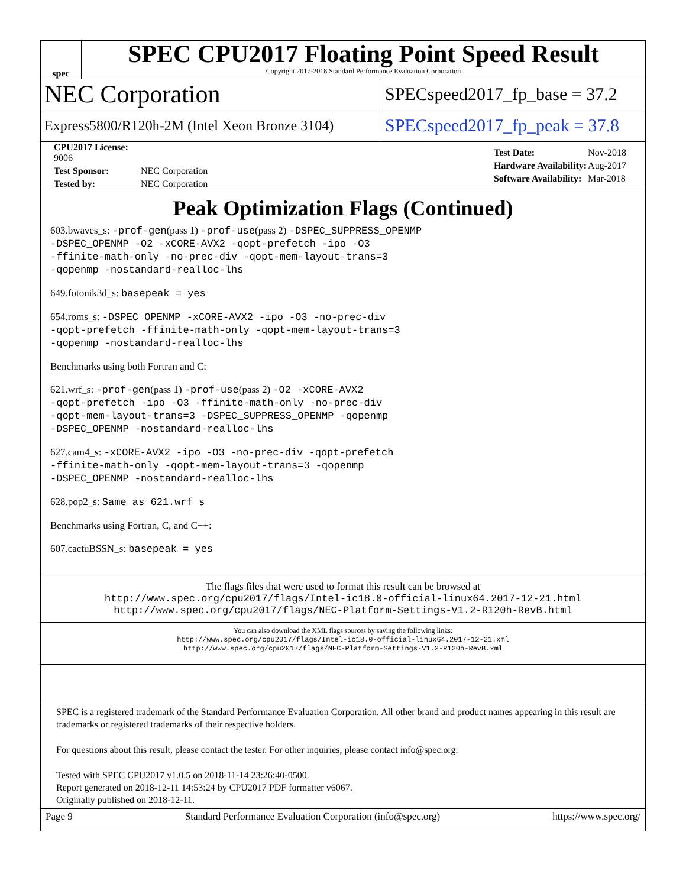spec
SPEC CPU2017 Floating Point Speed Result
Copyright 2017-2018 Standard Performance Evaluation Corporation
NEC Corporation
SPECspeed2017_fp_base = 37.2
Express5800/R120h-2M (Intel Xeon Bronze 3104)
SPECspeed2017_fp_peak = 37.8
| CPU2017 License: 9006 | |
| Test Sponsor: | NEC Corporation |
| Tested by: | NEC Corporation |
| Test Date: | Nov-2018 |
| Hardware Availability: | Aug-2017 |
| Software Availability: | Mar-2018 |
Peak Optimization Flags (Continued)
603.bwaves_s: -prof-gen(pass 1) -prof-use(pass 2) -DSPEC_SUPPRESS_OPENMP
-DSPEC_OPENMP -O2 -xCORE-AVX2 -qopt-prefetch -ipo -O3
-ffinite-math-only -no-prec-div -qopt-mem-layout-trans=3
-qopenmp -nostandard-realloc-lhs
649.fotonik3d_s: basepeak = yes
654.roms_s: -DSPEC_OPENMP -xCORE-AVX2 -ipo -O3 -no-prec-div
-qopt-prefetch -ffinite-math-only -qopt-mem-layout-trans=3
-qopenmp -nostandard-realloc-lhs
Benchmarks using both Fortran and C:
621.wrf_s: -prof-gen(pass 1) -prof-use(pass 2) -O2 -xCORE-AVX2
-qopt-prefetch -ipo -O3 -ffinite-math-only -no-prec-div
-qopt-mem-layout-trans=3 -DSPEC_SUPPRESS_OPENMP -qopenmp
-DSPEC_OPENMP -nostandard-realloc-lhs
627.cam4_s: -xCORE-AVX2 -ipo -O3 -no-prec-div -qopt-prefetch
-ffinite-math-only -qopt-mem-layout-trans=3 -qopenmp
-DSPEC_OPENMP -nostandard-realloc-lhs
628.pop2_s: Same as 621.wrf_s
Benchmarks using Fortran, C, and C++:
607.cactuBSSN_s: basepeak = yes
The flags files that were used to format this result can be browsed at
http://www.spec.org/cpu2017/flags/Intel-ic18.0-official-linux64.2017-12-21.html
http://www.spec.org/cpu2017/flags/NEC-Platform-Settings-V1.2-R120h-RevB.html
You can also download the XML flags sources by saving the following links:
http://www.spec.org/cpu2017/flags/Intel-ic18.0-official-linux64.2017-12-21.xml
http://www.spec.org/cpu2017/flags/NEC-Platform-Settings-V1.2-R120h-RevB.xml
SPEC is a registered trademark of the Standard Performance Evaluation Corporation. All other brand and product names appearing in this result are trademarks or registered trademarks of their respective holders.
For questions about this result, please contact the tester. For other inquiries, please contact info@spec.org.
Tested with SPEC CPU2017 v1.0.5 on 2018-11-14 23:26:40-0500.
Report generated on 2018-12-11 14:53:24 by CPU2017 PDF formatter v6067.
Originally published on 2018-12-11.
Page 9 Standard Performance Evaluation Corporation (info@spec.org) https://www.spec.org/